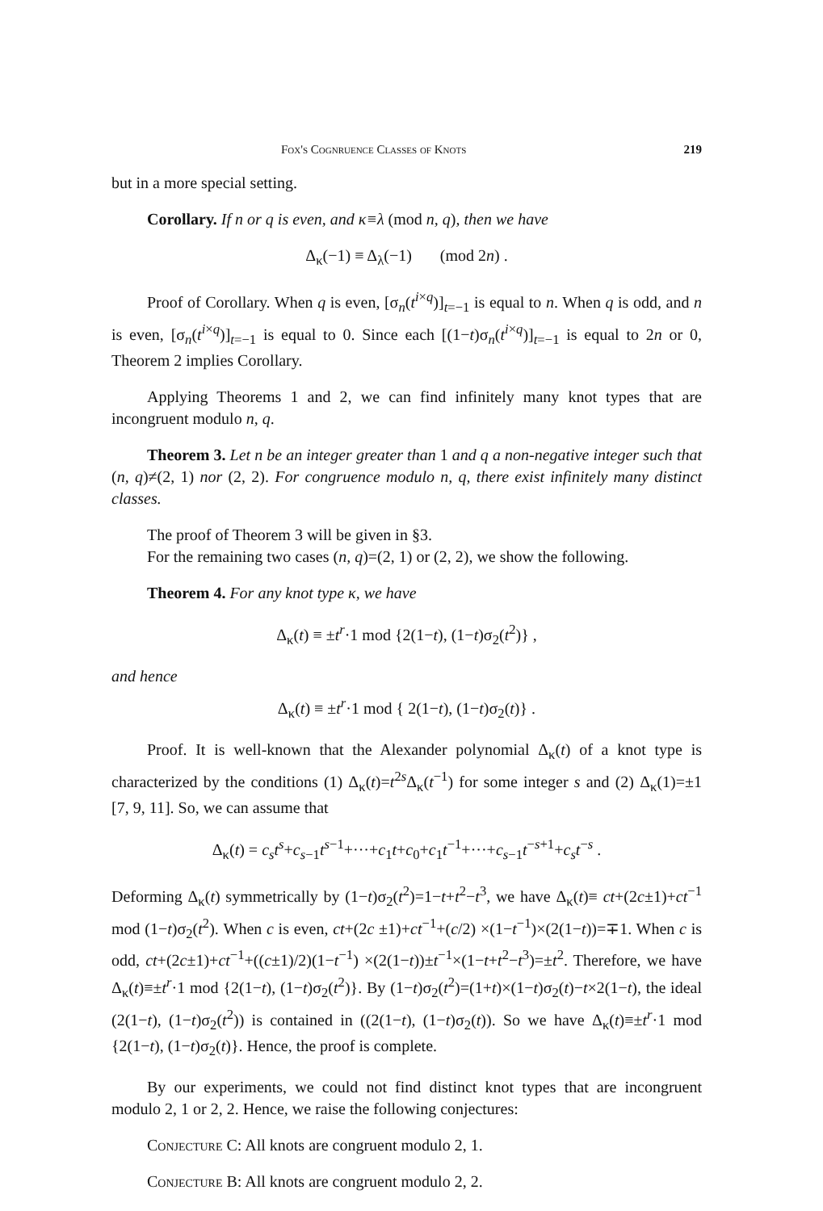Fox's Cognruence Classes of Knots 219
but in a more special setting.
Corollary. If n or q is even, and κ≡λ (mod n, q), then we have
Δ<sub>κ</sub>(−1) ≡ Δ<sub>λ</sub>(−1) (mod 2n) .
Proof of Corollary. When q is even, [σ<sub>n</sub>(t<sup>i×q</sup>)]<sub>t=−1</sub> is equal to n. When q is odd, and n is even, [σ<sub>n</sub>(t<sup>i×q</sup>)]<sub>t=−1</sub> is equal to 0. Since each [(1−t)σ<sub>n</sub>(t<sup>i×q</sup>)]<sub>t=−1</sub> is equal to 2n or 0, Theorem 2 implies Corollary.
Applying Theorems 1 and 2, we can find infinitely many knot types that are incongruent modulo n, q.
Theorem 3. Let n be an integer greater than 1 and q a non-negative integer such that (n, q)≠(2, 1) nor (2, 2). For congruence modulo n, q, there exist infinitely many distinct classes.
The proof of Theorem 3 will be given in §3.
For the remaining two cases (n, q)=(2, 1) or (2, 2), we show the following.
Theorem 4. For any knot type κ, we have
Δ<sub>κ</sub>(t) ≡ ±t<sup>r</sup>·1 mod {2(1−t), (1−t)σ<sub>2</sub>(t<sup>2</sup>)} ,
and hence
Δ<sub>κ</sub>(t) ≡ ±t<sup>r</sup>·1 mod { 2(1−t), (1−t)σ<sub>2</sub>(t)} .
Proof. It is well-known that the Alexander polynomial Δ<sub>κ</sub>(t) of a knot type is characterized by the conditions (1) Δ<sub>κ</sub>(t)=t<sup>2s</sup>Δ<sub>κ</sub>(t<sup>−1</sup>) for some integer s and (2) Δ<sub>κ</sub>(1)=±1 [7, 9, 11]. So, we can assume that
Δ<sub>κ</sub>(t) = c<sub>s</sub>t<sup>s</sup>+c<sub>s−1</sub>t<sup>s−1</sup>+···+c<sub>1</sub>t+c<sub>0</sub>+c<sub>1</sub>t<sup>−1</sup>+···+c<sub>s−1</sub>t<sup>−s+1</sup>+c<sub>s</sub>t<sup>−s</sup> .
Deforming Δ<sub>κ</sub>(t) symmetrically by (1−t)σ<sub>2</sub>(t<sup>2</sup>)=1−t+t<sup>2</sup>−t<sup>3</sup>, we have Δ<sub>κ</sub>(t)≡ ct+(2c±1)+ct<sup>−1</sup> mod (1−t)σ<sub>2</sub>(t<sup>2</sup>). When c is even, ct+(2c ±1)+ct<sup>−1</sup>+(c/2) ×(1−t<sup>−1</sup>)×(2(1−t))=∓1. When c is odd, ct+(2c±1)+ct<sup>−1</sup>+((c±1)/2)(1−t<sup>−1</sup>) ×(2(1−t))±t<sup>−1</sup>×(1−t+t<sup>2</sup>−t<sup>3</sup>)=±t<sup>2</sup>. Therefore, we have Δ<sub>κ</sub>(t)≡±t<sup>r</sup>·1 mod {2(1−t), (1−t)σ<sub>2</sub>(t<sup>2</sup>)}. By (1−t)σ<sub>2</sub>(t<sup>2</sup>)=(1+t)×(1−t)σ<sub>2</sub>(t)−t×2(1−t), the ideal (2(1−t), (1−t)σ<sub>2</sub>(t<sup>2</sup>)) is contained in ((2(1−t), (1−t)σ<sub>2</sub>(t)). So we have Δ<sub>κ</sub>(t)≡±t<sup>r</sup>·1 mod {2(1−t), (1−t)σ<sub>2</sub>(t)}. Hence, the proof is complete.
By our experiments, we could not find distinct knot types that are incongruent modulo 2, 1 or 2, 2. Hence, we raise the following conjectures:
Conjecture C: All knots are congruent modulo 2, 1.
Conjecture B: All knots are congruent modulo 2, 2.